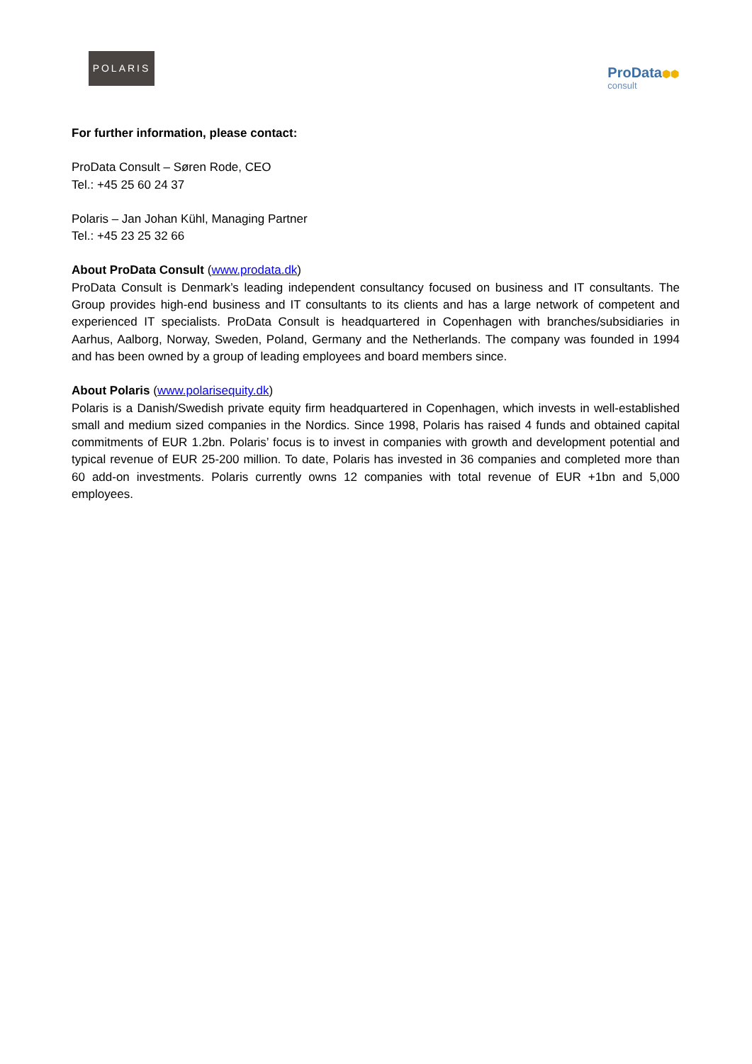POLARIS
ProData⬢⬢
consult
For further information, please contact:
ProData Consult – Søren Rode, CEO
Tel.: +45 25 60 24 37
Polaris – Jan Johan Kühl, Managing Partner
Tel.: +45 23 25 32 66
About ProData Consult (www.prodata.dk)
ProData Consult is Denmark’s leading independent consultancy focused on business and IT consultants. The Group provides high-end business and IT consultants to its clients and has a large network of competent and experienced IT specialists. ProData Consult is headquartered in Copenhagen with branches/subsidiaries in Aarhus, Aalborg, Norway, Sweden, Poland, Germany and the Netherlands. The company was founded in 1994 and has been owned by a group of leading employees and board members since.
About Polaris (www.polarisequity.dk)
Polaris is a Danish/Swedish private equity firm headquartered in Copenhagen, which invests in well-established small and medium sized companies in the Nordics. Since 1998, Polaris has raised 4 funds and obtained capital commitments of EUR 1.2bn. Polaris’ focus is to invest in companies with growth and development potential and typical revenue of EUR 25-200 million. To date, Polaris has invested in 36 companies and completed more than 60 add-on investments. Polaris currently owns 12 companies with total revenue of EUR +1bn and 5,000 employees.